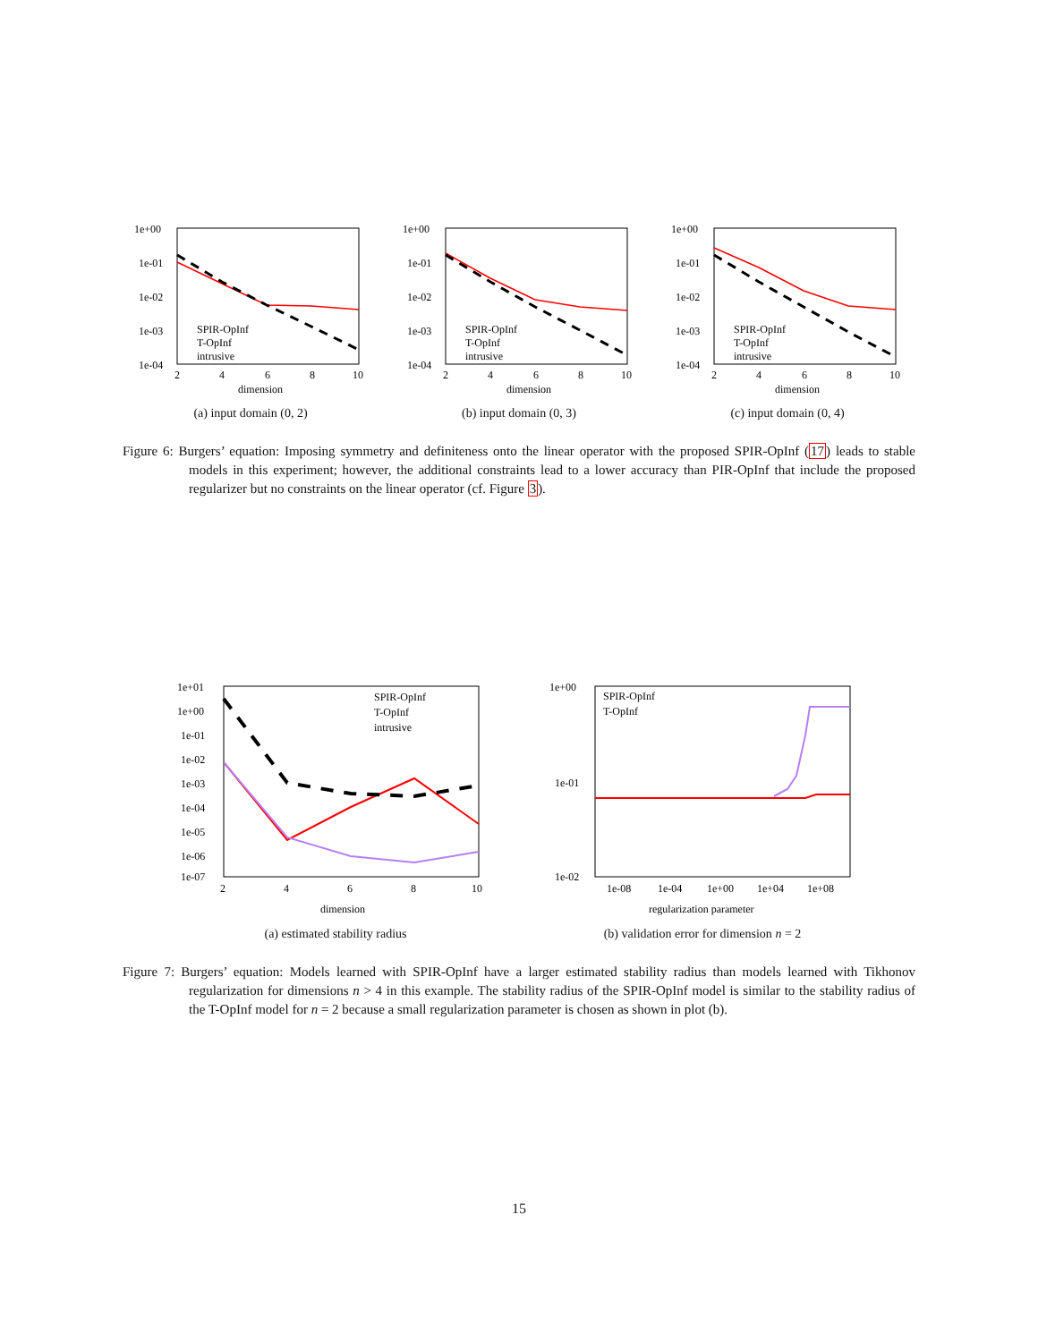1e+00
1e-01
1e-02
1e-03
1e-04
2
4
6
8
10
dimension
SPIR-OpInf
T-OpInf
intrusive
(a) input domain (0, 2)
1e+00
1e-01
1e-02
1e-03
1e-04
2
4
6
8
10
dimension
SPIR-OpInf
T-OpInf
intrusive
(b) input domain (0, 3)
1e+00
1e-01
1e-02
1e-03
1e-04
2
4
6
8
10
dimension
SPIR-OpInf
T-OpInf
intrusive
(c) input domain (0, 4)
Figure 6: Burgers’ equation: Imposing symmetry and definiteness onto the linear operator with the proposed SPIR-OpInf (17) leads to stable models in this experiment; however, the additional constraints lead to a lower accuracy than PIR-OpInf that include the proposed regularizer but no constraints on the linear operator (cf. Figure 3).
1e+01
1e+00
1e-01
1e-02
1e-03
1e-04
1e-05
1e-06
1e-07
2
4
6
8
10
dimension
SPIR-OpInf
T-OpInf
intrusive
(a) estimated stability radius
1e+00
1e-01
1e-02
1e-08
1e-04
1e+00
1e+04
1e+08
regularization parameter
SPIR-OpInf
T-OpInf
(b) validation error for dimension n = 2
Figure 7: Burgers’ equation: Models learned with SPIR-OpInf have a larger estimated stability radius than models learned with Tikhonov regularization for dimensions n > 4 in this example. The stability radius of the SPIR-OpInf model is similar to the stability radius of the T-OpInf model for n = 2 because a small regularization parameter is chosen as shown in plot (b).
15